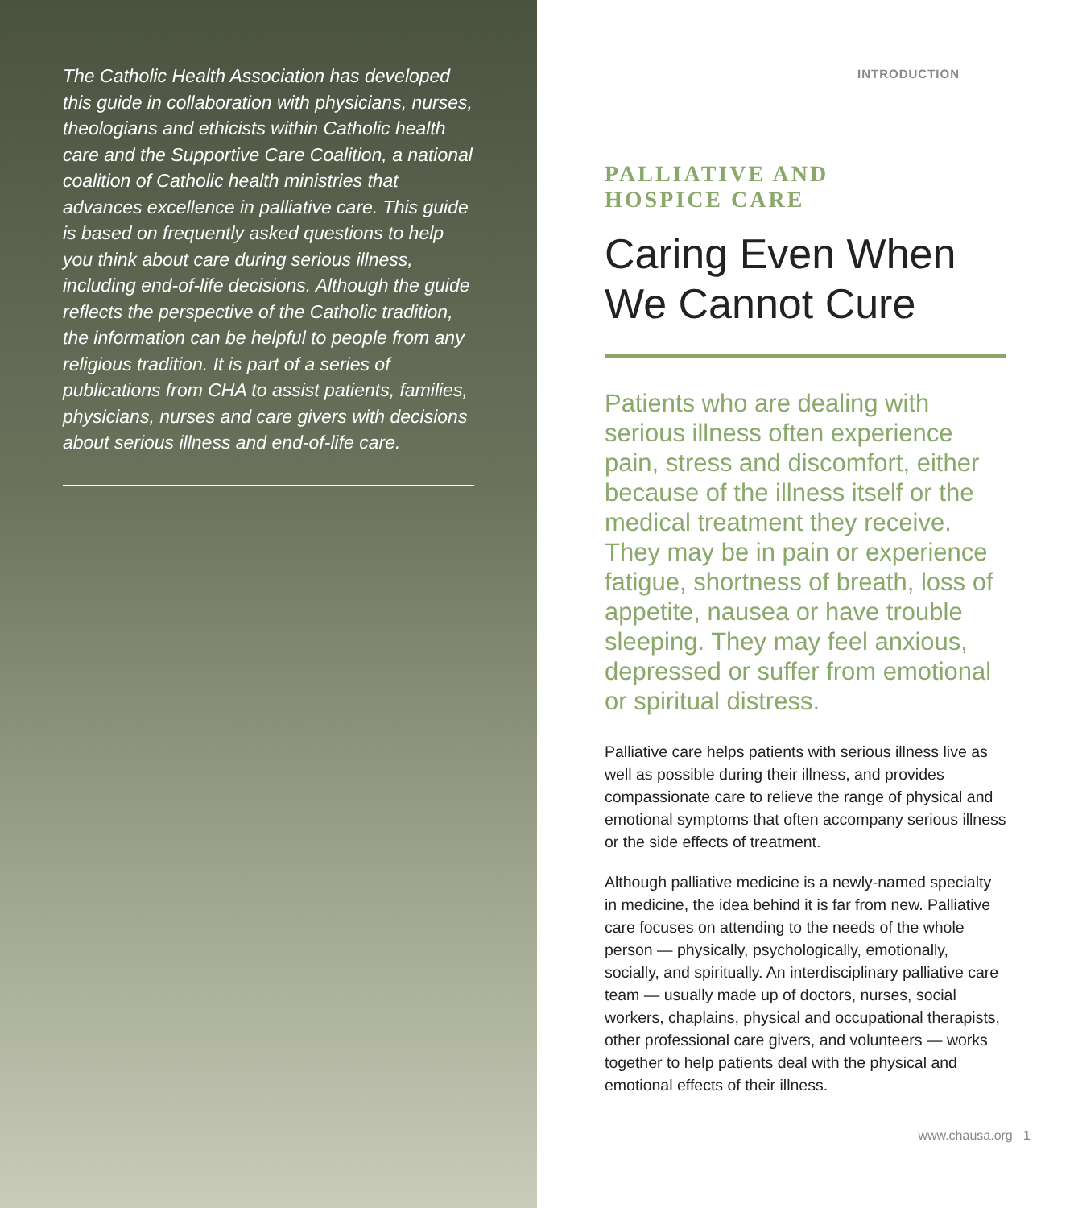The Catholic Health Association has developed this guide in collaboration with physicians, nurses, theologians and ethicists within Catholic health care and the Supportive Care Coalition, a national coalition of Catholic health ministries that advances excellence in palliative care. This guide is based on frequently asked questions to help you think about care during serious illness, including end-of-life decisions. Although the guide reflects the perspective of the Catholic tradition, the information can be helpful to people from any religious tradition. It is part of a series of publications from CHA to assist patients, families, physicians, nurses and care givers with decisions about serious illness and end-of-life care.
INTRODUCTION
PALLIATIVE AND
HOSPICE CARE
Caring Even When
We Cannot Cure
Patients who are dealing with serious illness often experience pain, stress and discomfort, either because of the illness itself or the medical treatment they receive. They may be in pain or experience fatigue, shortness of breath, loss of appetite, nausea or have trouble sleeping. They may feel anxious, depressed or suffer from emotional or spiritual distress.
Palliative care helps patients with serious illness live as well as possible during their illness, and provides compassionate care to relieve the range of physical and emotional symptoms that often accompany serious illness or the side effects of treatment.
Although palliative medicine is a newly-named specialty in medicine, the idea behind it is far from new. Palliative care focuses on attending to the needs of the whole person — physically, psychologically, emotionally, socially, and spiritually. An interdisciplinary palliative care team — usually made up of doctors, nurses, social workers, chaplains, physical and occupational therapists, other professional care givers, and volunteers — works together to help patients deal with the physical and emotional effects of their illness.
www.chausa.org 1